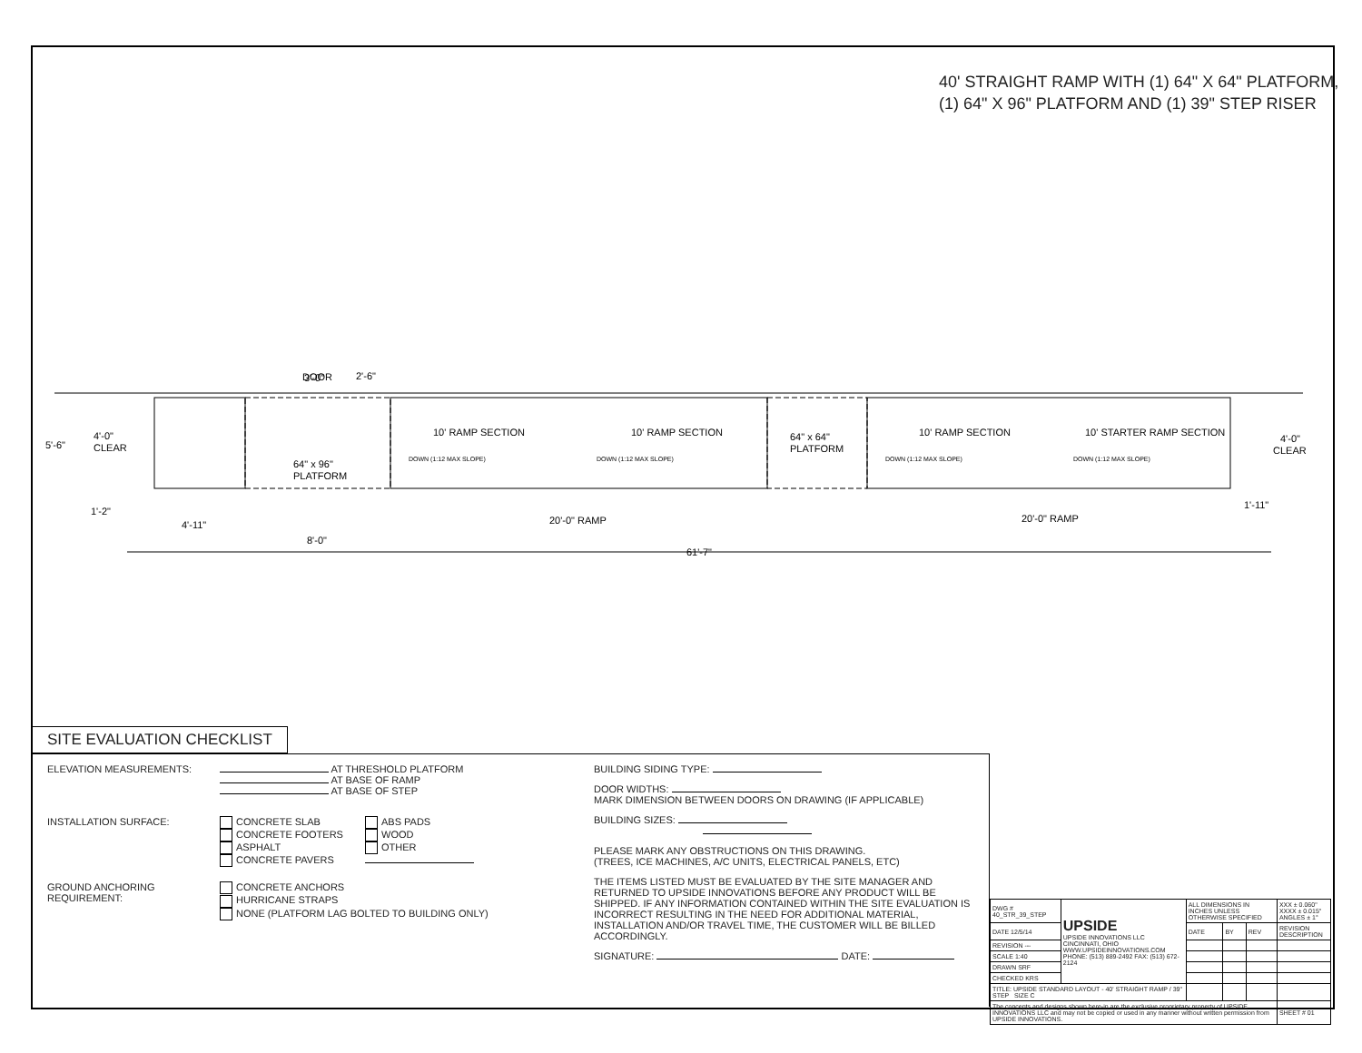40' STRAIGHT RAMP WITH (1) 64" X 64" PLATFORM,
(1) 64" X 96" PLATFORM AND (1) 39" STEP RISER
3'-0"
DOOR
2'-6"
5'-6"
4'-0"
CLEAR
64" x 96"
PLATFORM
10' RAMP SECTION
DOWN (1:12 MAX SLOPE)
10' RAMP SECTION
DOWN (1:12 MAX SLOPE)
64" x 64"
PLATFORM
10' RAMP SECTION
DOWN (1:12 MAX SLOPE)
10' STARTER RAMP SECTION
DOWN (1:12 MAX SLOPE)
4'-0"
CLEAR
1'-2"
4'-11"
1'-11"
20'-0" RAMP
20'-0" RAMP
8'-0"
61'-7"
SITE EVALUATION CHECKLIST
ELEVATION MEASUREMENTS: AT THRESHOLD PLATFORM
AT BASE OF RAMP
AT BASE OF STEP
INSTALLATION SURFACE: CONCRETE SLAB
CONCRETE FOOTERS
ASPHALT
CONCRETE PAVERS ABS PADS
WOOD
OTHER
GROUND ANCHORING REQUIREMENT: CONCRETE ANCHORS
HURRICANE STRAPS
NONE (PLATFORM LAG BOLTED TO BUILDING ONLY)
BUILDING SIDING TYPE:
DOOR WIDTHS:
MARK DIMENSION BETWEEN DOORS ON DRAWING (IF APPLICABLE)
BUILDING SIZES:
PLEASE MARK ANY OBSTRUCTIONS ON THIS DRAWING.
(TREES, ICE MACHINES, A/C UNITS, ELECTRICAL PANELS, ETC)
THE ITEMS LISTED MUST BE EVALUATED BY THE SITE MANAGER AND RETURNED TO UPSIDE INNOVATIONS BEFORE ANY PRODUCT WILL BE SHIPPED. IF ANY INFORMATION CONTAINED WITHIN THE SITE EVALUATION IS INCORRECT RESULTING IN THE NEED FOR ADDITIONAL MATERIAL, INSTALLATION AND/OR TRAVEL TIME, THE CUSTOMER WILL BE BILLED ACCORDINGLY.
SIGNATURE: DATE:
| DWG # 40_STR_39_STEP | UPSIDE UPSIDE INNOVATIONS LLC CINCINNATI, OHIO WWW.UPSIDEINNOVATIONS.COM PHONE: (513) 889-2492 FAX: (513) 672-2124 | ALL DIMENSIONS IN INCHES UNLESS OTHERWISE SPECIFIED | | | XXX ± 0.060" XXXX ± 0.015" ANGLES ± 1° |
| DATE 12/5/14 | | DATE | BY | REV | REVISION DESCRIPTION |
| REVISION --- | | | | | |
| SCALE 1:40 | | | | | |
| DRAWN SRF | | | | | |
| CHECKED KRS | | | | | |
| TITLE: UPSIDE STANDARD LAYOUT - 40' STRAIGHT RAMP / 39" STEP SIZE C | | | | | |
| The concepts and designs shown here-in are the exclusive proprietary property of UPSIDE INNOVATIONS LLC and may not be copied or used in any manner without written permission from UPSIDE INNOVATIONS. | | | | | SHEET # 01 |